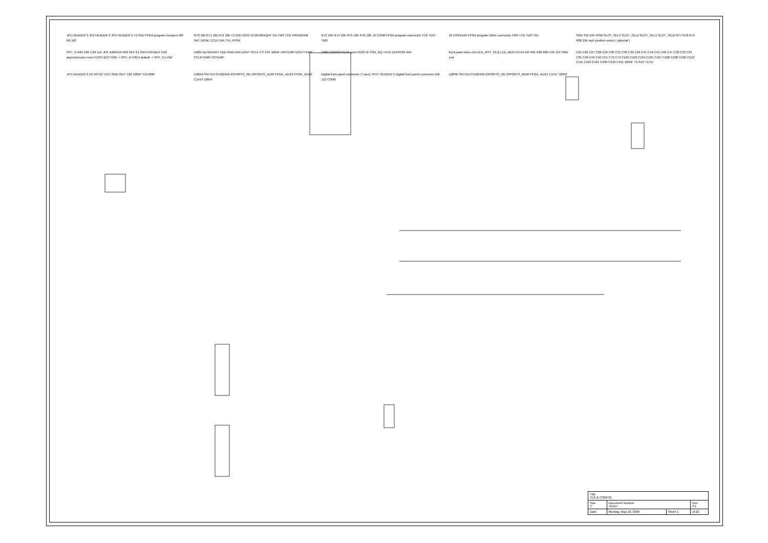JP1 HEADER 3 JP2 HEADER 3 JP3 HEADER 3 +3.3VD FPGA program Jumpers M0 M1 M2
R70 10k R71 10k R72 10k +3.3VD U232 XC18V02VQ44 TDI TMS TCK PROGRAM INIT DONE CCLK DIN TDI_FPGA
R73 10K R74 10K R75 10K R76 10K J9 CON8 FPGA program connector TCK TDO TMS
J6 CON14AP FPGA program Xilinx connector TMS TCK TDO TDI
SW1 SW DIP-4/SM SLOT_SEL3 SLOT_SEL2 SLOT_SEL1 SLOT_SEL0 R77 R78 R79 R80 10k rack position select ( optional )
RST_N R84 10K C23 1uF JP9 JUMPER R83 2K4 S1 SW PUSHBUTTON asynchronous reset PUSH BOTTOM -> RST_N HIGH default -> RST_N LOW
U282 AD7814ART VDD GND DIN DOUT SCLK CS C24 100nF DINTEMP DOUTTEMP SCLKTEMP CSTEMP
U283 DS2433 R170 open R522 5k SSN_DQ +5VD EEPROM 4Kb
front panel leds LED LED_RST_SEQ LED_MUX D3 D4 D6 R81 R82 R85 510 J10 SMD Led
C25 C26 C27 C28 C29 C30 C31 C38 C39 C40 C41 C44 C45 C46 C47 C32 C33 C34 C35 C48 C49 C50 C51 C72 C79 C102 C103 C104 C105 C107 C106 C108 C109 C110 C111 C112 C401 C406 C410 C411 100nF +3.3VD +2.5V
JP4 HEADER 3 X2 XO NC VCC GND OUT C22 100nF CLK40M
U284A SN74LVTH16245A IOPORTS_OE IOPORTS_ADIR FPGA_AUX3 FPGA_AUX2 C1414 100nF
Digital front panel connector C (aux) TP47 HEADER 5 Digital front panel connector A/B J12 CON8
U284B SN74LVTH16245A IOPORTS_OE IOPORTS_BDIR FPGA_AUX1 C1417 100nF
| Title CLK & CONFIG | | | |
| Size C | Document Number <Doc> | | Rev 2.1 |
| Date: | Monday, May 18, 2009 | Sheet 1 | of 22 |